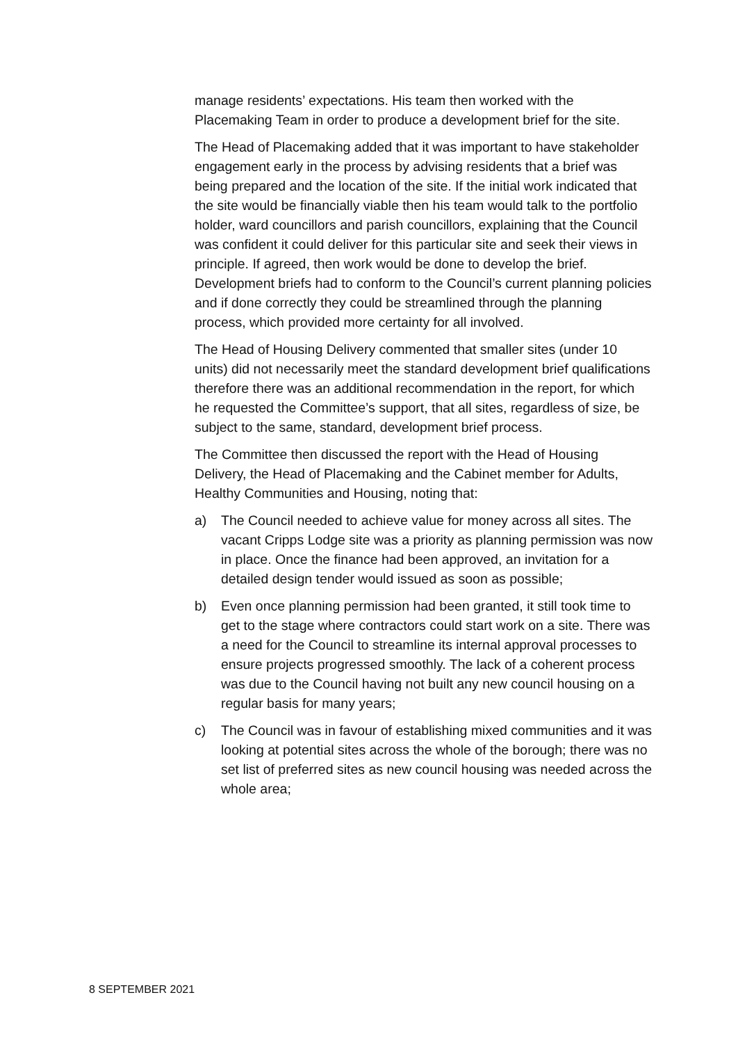manage residents’ expectations. His team then worked with the Placemaking Team in order to produce a development brief for the site.
The Head of Placemaking added that it was important to have stakeholder engagement early in the process by advising residents that a brief was being prepared and the location of the site. If the initial work indicated that the site would be financially viable then his team would talk to the portfolio holder, ward councillors and parish councillors, explaining that the Council was confident it could deliver for this particular site and seek their views in principle. If agreed, then work would be done to develop the brief. Development briefs had to conform to the Council’s current planning policies and if done correctly they could be streamlined through the planning process, which provided more certainty for all involved.
The Head of Housing Delivery commented that smaller sites (under 10 units) did not necessarily meet the standard development brief qualifications therefore there was an additional recommendation in the report, for which he requested the Committee’s support, that all sites, regardless of size, be subject to the same, standard, development brief process.
The Committee then discussed the report with the Head of Housing Delivery, the Head of Placemaking and the Cabinet member for Adults, Healthy Communities and Housing, noting that:
a) The Council needed to achieve value for money across all sites. The vacant Cripps Lodge site was a priority as planning permission was now in place. Once the finance had been approved, an invitation for a detailed design tender would issued as soon as possible;
b) Even once planning permission had been granted, it still took time to get to the stage where contractors could start work on a site. There was a need for the Council to streamline its internal approval processes to ensure projects progressed smoothly. The lack of a coherent process was due to the Council having not built any new council housing on a regular basis for many years;
c) The Council was in favour of establishing mixed communities and it was looking at potential sites across the whole of the borough; there was no set list of preferred sites as new council housing was needed across the whole area;
8 SEPTEMBER 2021